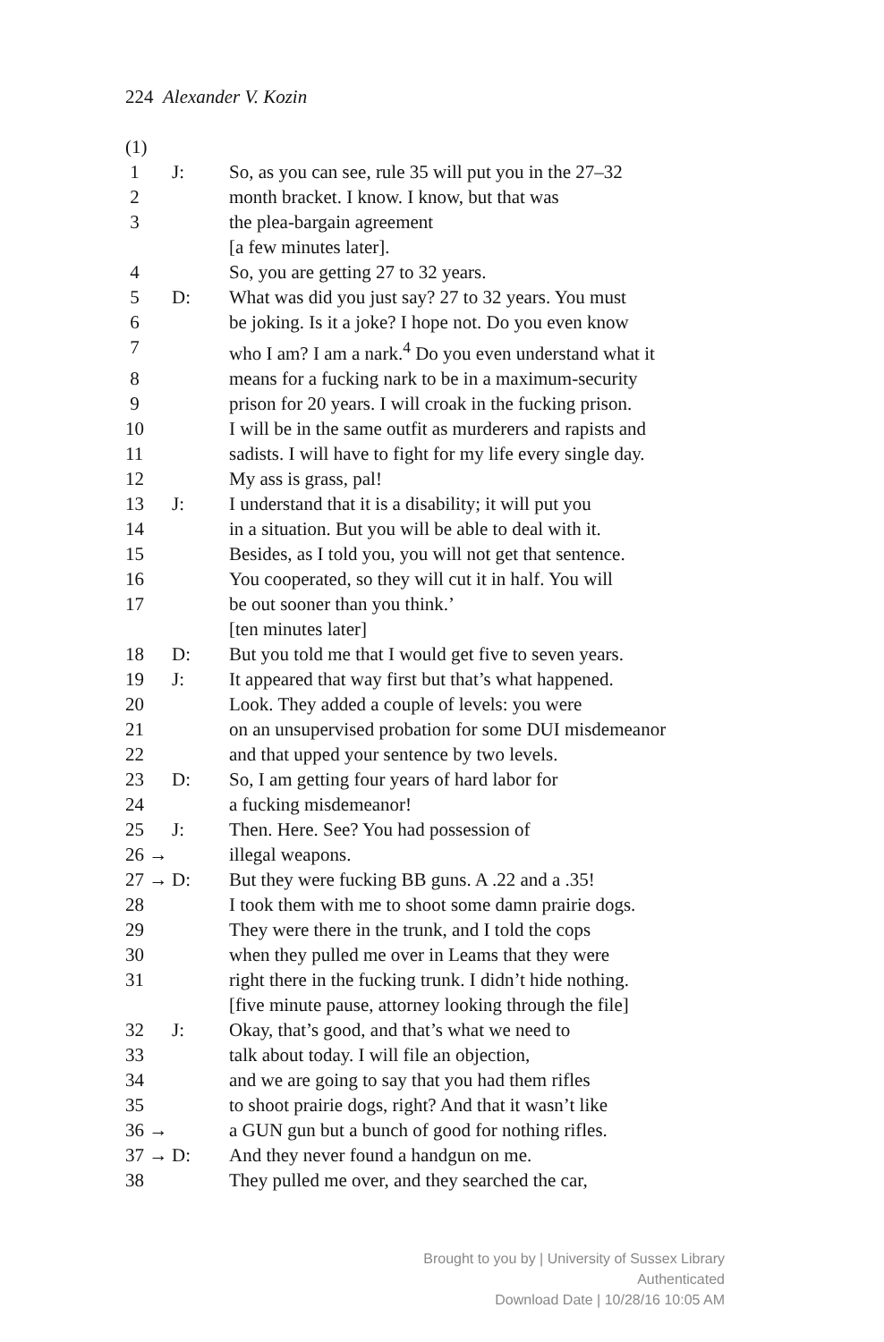224 Alexander V. Kozin
| (1) | | |
| 1 | J: | So, as you can see, rule 35 will put you in the 27–32 |
| 2 | | month bracket. I know. I know, but that was |
| 3 | | the plea-bargain agreement |
| | | [a few minutes later]. |
| 4 | | So, you are getting 27 to 32 years. |
| 5 | D: | What was did you just say? 27 to 32 years. You must |
| 6 | | be joking. Is it a joke? I hope not. Do you even know |
| 7 | | who I am? I am a nark.<sup>4</sup> Do you even understand what it |
| 8 | | means for a fucking nark to be in a maximum-security |
| 9 | | prison for 20 years. I will croak in the fucking prison. |
| 10 | | I will be in the same outfit as murderers and rapists and |
| 11 | | sadists. I will have to fight for my life every single day. |
| 12 | | My ass is grass, pal! |
| 13 | J: | I understand that it is a disability; it will put you |
| 14 | | in a situation. But you will be able to deal with it. |
| 15 | | Besides, as I told you, you will not get that sentence. |
| 16 | | You cooperated, so they will cut it in half. You will |
| 17 | | be out sooner than you think.’ |
| | | [ten minutes later] |
| 18 | D: | But you told me that I would get five to seven years. |
| 19 | J: | It appeared that way first but that’s what happened. |
| 20 | | Look. They added a couple of levels: you were |
| 21 | | on an unsupervised probation for some DUI misdemeanor |
| 22 | | and that upped your sentence by two levels. |
| 23 | D: | So, I am getting four years of hard labor for |
| 24 | | a fucking misdemeanor! |
| 25 | J: | Then. Here. See? You had possession of |
| 26 → | | illegal weapons. |
| 27 → | D: | But they were fucking BB guns. A .22 and a .35! |
| 28 | | I took them with me to shoot some damn prairie dogs. |
| 29 | | They were there in the trunk, and I told the cops |
| 30 | | when they pulled me over in Leams that they were |
| 31 | | right there in the fucking trunk. I didn’t hide nothing. |
| | | [five minute pause, attorney looking through the file] |
| 32 | J: | Okay, that’s good, and that’s what we need to |
| 33 | | talk about today. I will file an objection, |
| 34 | | and we are going to say that you had them rifles |
| 35 | | to shoot prairie dogs, right? And that it wasn’t like |
| 36 → | | a GUN gun but a bunch of good for nothing rifles. |
| 37 → | D: | And they never found a handgun on me. |
| 38 | | They pulled me over, and they searched the car, |
Brought to you by | University of Sussex Library
Authenticated
Download Date | 10/28/16 10:05 AM